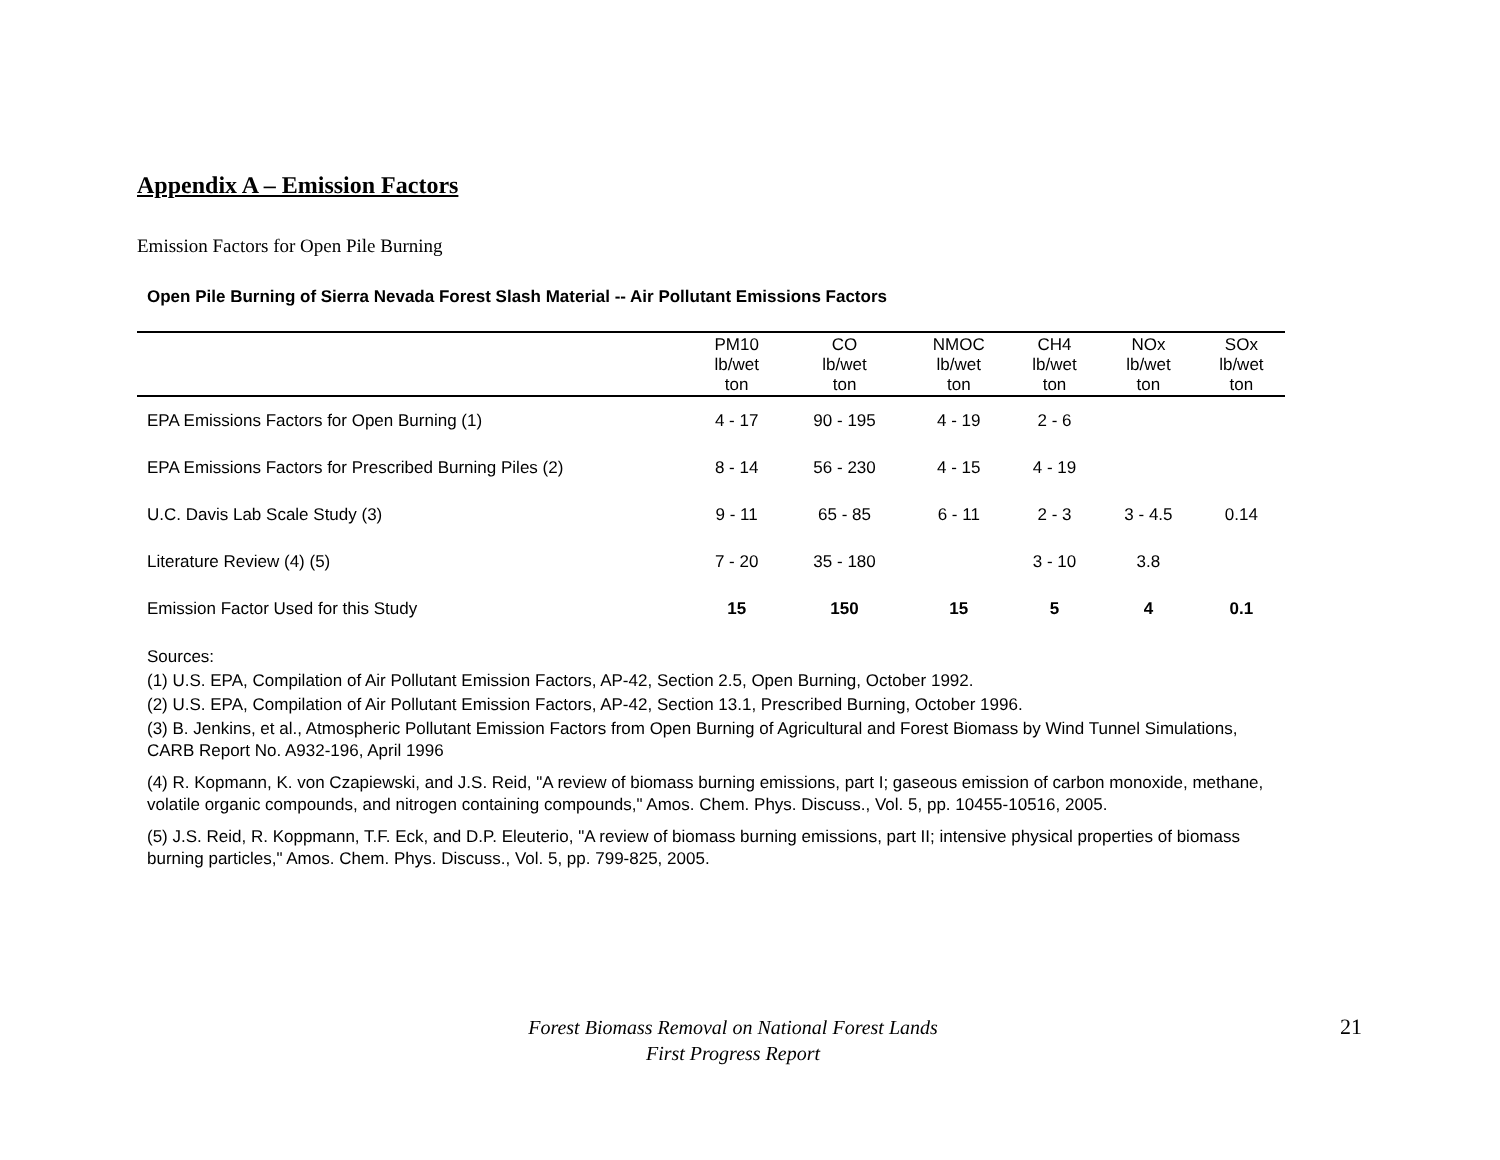Appendix A – Emission Factors
Emission Factors for Open Pile Burning
Open Pile Burning of Sierra Nevada Forest Slash Material -- Air Pollutant Emissions Factors
| | PM10 lb/wet ton | CO lb/wet ton | NMOC lb/wet ton | CH4 lb/wet ton | NOx lb/wet ton | SOx lb/wet ton |
| --- | --- | --- | --- | --- | --- | --- |
| EPA Emissions Factors for Open Burning (1) | 4 - 17 | 90 - 195 | 4 - 19 | 2 - 6 | | |
| EPA Emissions Factors for Prescribed Burning Piles (2) | 8 - 14 | 56 - 230 | 4 - 15 | 4 - 19 | | |
| U.C. Davis Lab Scale Study (3) | 9 - 11 | 65 - 85 | 6 - 11 | 2 - 3 | 3 - 4.5 | 0.14 |
| Literature Review (4) (5) | 7 - 20 | 35 - 180 | | 3 - 10 | 3.8 | |
| Emission Factor Used for this Study | 15 | 150 | 15 | 5 | 4 | 0.1 |
Sources:
(1) U.S. EPA, Compilation of Air Pollutant Emission Factors, AP-42, Section 2.5, Open Burning, October 1992.
(2) U.S. EPA, Compilation of Air Pollutant Emission Factors, AP-42, Section 13.1, Prescribed Burning, October 1996.
(3) B. Jenkins, et al., Atmospheric Pollutant Emission Factors from Open Burning of Agricultural and Forest Biomass by Wind Tunnel Simulations, CARB Report No. A932-196, April 1996
(4) R. Kopmann, K. von Czapiewski, and J.S. Reid, "A review of biomass burning emissions, part I; gaseous emission of carbon monoxide, methane, volatile organic compounds, and nitrogen containing compounds," Amos. Chem. Phys. Discuss., Vol. 5, pp. 10455-10516, 2005.
(5) J.S. Reid, R. Koppmann, T.F. Eck, and D.P. Eleuterio, "A review of biomass burning emissions, part II; intensive physical properties of biomass burning particles," Amos. Chem. Phys. Discuss., Vol. 5, pp. 799-825, 2005.
Forest Biomass Removal on National Forest Lands
First Progress Report
21